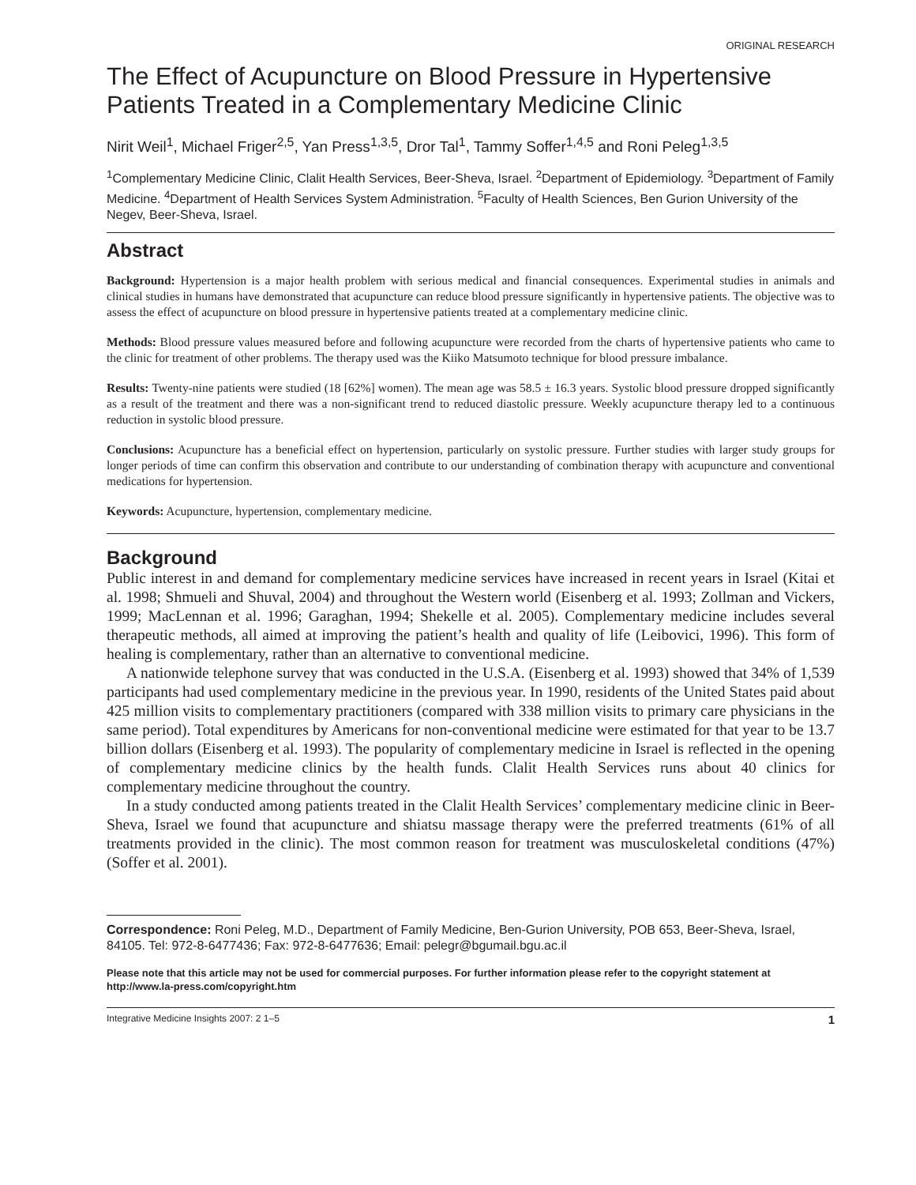ORIGINAL RESEARCH
The Effect of Acupuncture on Blood Pressure in Hypertensive Patients Treated in a Complementary Medicine Clinic
Nirit Weil<sup>1</sup>, Michael Friger<sup>2,5</sup>, Yan Press<sup>1,3,5</sup>, Dror Tal<sup>1</sup>, Tammy Soffer<sup>1,4,5</sup> and Roni Peleg<sup>1,3,5</sup>
<sup>1</sup> Complementary Medicine Clinic, Clalit Health Services, Beer-Sheva, Israel. <sup>2</sup>Department of Epidemiology. <sup>3</sup>Department of Family Medicine. <sup>4</sup>Department of Health Services System Administration. <sup>5</sup>Faculty of Health Sciences, Ben Gurion University of the Negev, Beer-Sheva, Israel.
Abstract
Background: Hypertension is a major health problem with serious medical and financial consequences. Experimental studies in animals and clinical studies in humans have demonstrated that acupuncture can reduce blood pressure significantly in hypertensive patients. The objective was to assess the effect of acupuncture on blood pressure in hypertensive patients treated at a complementary medicine clinic.
Methods: Blood pressure values measured before and following acupuncture were recorded from the charts of hypertensive patients who came to the clinic for treatment of other problems. The therapy used was the Kiiko Matsumoto technique for blood pressure imbalance.
Results: Twenty-nine patients were studied (18 [62%] women). The mean age was 58.5 ± 16.3 years. Systolic blood pressure dropped significantly as a result of the treatment and there was a non-significant trend to reduced diastolic pressure. Weekly acupuncture therapy led to a continuous reduction in systolic blood pressure.
Conclusions: Acupuncture has a beneficial effect on hypertension, particularly on systolic pressure. Further studies with larger study groups for longer periods of time can confirm this observation and contribute to our understanding of combination therapy with acupuncture and conventional medications for hypertension.
Keywords: Acupuncture, hypertension, complementary medicine.
Background
Public interest in and demand for complementary medicine services have increased in recent years in Israel (Kitai et al. 1998; Shmueli and Shuval, 2004) and throughout the Western world (Eisenberg et al. 1993; Zollman and Vickers, 1999; MacLennan et al. 1996; Garaghan, 1994; Shekelle et al. 2005). Complementary medicine includes several therapeutic methods, all aimed at improving the patient’s health and quality of life (Leibovici, 1996). This form of healing is complementary, rather than an alternative to conventional medicine.
A nationwide telephone survey that was conducted in the U.S.A. (Eisenberg et al. 1993) showed that 34% of 1,539 participants had used complementary medicine in the previous year. In 1990, residents of the United States paid about 425 million visits to complementary practitioners (compared with 338 million visits to primary care physicians in the same period). Total expenditures by Americans for non-conventional medicine were estimated for that year to be 13.7 billion dollars (Eisenberg et al. 1993). The popularity of complementary medicine in Israel is reflected in the opening of complementary medicine clinics by the health funds. Clalit Health Services runs about 40 clinics for complementary medicine throughout the country.
In a study conducted among patients treated in the Clalit Health Services’ complementary medicine clinic in Beer-Sheva, Israel we found that acupuncture and shiatsu massage therapy were the preferred treatments (61% of all treatments provided in the clinic). The most common reason for treatment was musculoskeletal conditions (47%) (Soffer et al. 2001).
Correspondence: Roni Peleg, M.D., Department of Family Medicine, Ben-Gurion University, POB 653, Beer-Sheva, Israel, 84105. Tel: 972-8-6477436; Fax: 972-8-6477636; Email: pelegr@bgumail.bgu.ac.il
Please note that this article may not be used for commercial purposes. For further information please refer to the copyright statement at http://www.la-press.com/copyright.htm
Integrative Medicine Insights 2007: 2 1–5 1